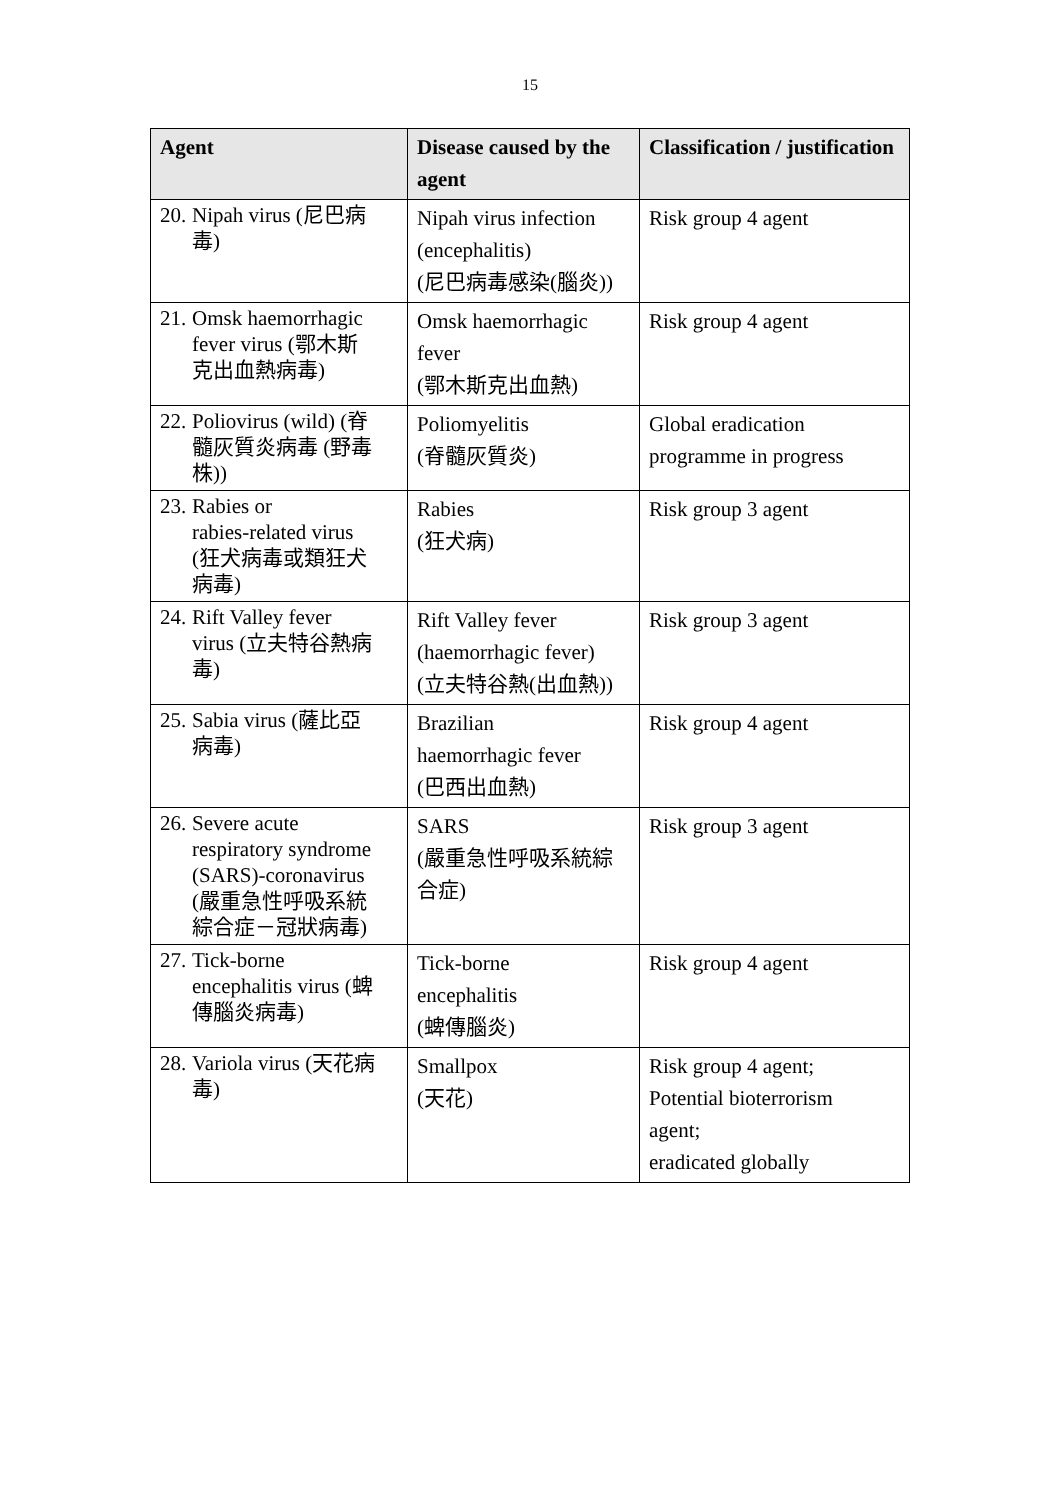15
| Agent | Disease caused by the agent | Classification / justification |
| --- | --- | --- |
| 20. Nipah virus (尼巴病 毒) | Nipah virus infection (encephalitis) (尼巴病毒感染(腦炎)) | Risk group 4 agent |
| 21. Omsk haemorrhagic fever virus (鄂木斯 克出血熱病毒) | Omsk haemorrhagic fever (鄂木斯克出血熱) | Risk group 4 agent |
| 22. Poliovirus (wild) (脊 髓灰質炎病毒 (野毒 株)) | Poliomyelitis (脊髓灰質炎) | Global eradication programme in progress |
| 23. Rabies or rabies-related virus (狂犬病毒或類狂犬 病毒) | Rabies (狂犬病) | Risk group 3 agent |
| 24. Rift Valley fever virus (立夫特谷熱病 毒) | Rift Valley fever (haemorrhagic fever) (立夫特谷熱(出血熱)) | Risk group 3 agent |
| 25. Sabia virus (薩比亞 病毒) | Brazilian haemorrhagic fever (巴西出血熱) | Risk group 4 agent |
| 26. Severe acute respiratory syndrome (SARS)-coronavirus (嚴重急性呼吸系統 綜合症－冠狀病毒) | SARS (嚴重急性呼吸系統綜合症) | Risk group 3 agent |
| 27. Tick-borne encephalitis virus (蜱 傳腦炎病毒) | Tick-borne encephalitis (蜱傳腦炎) | Risk group 4 agent |
| 28. Variola virus (天花病 毒) | Smallpox (天花) | Risk group 4 agent; Potential bioterrorism agent; eradicated globally |